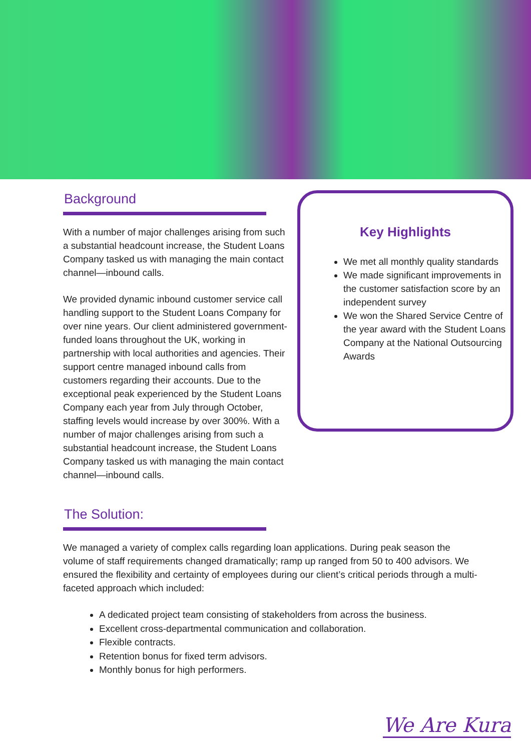Background
With a number of major challenges arising from such a substantial headcount increase, the Student Loans Company tasked us with managing the main contact channel—inbound calls.
We provided dynamic inbound customer service call handling support to the Student Loans Company for over nine years. Our client administered government-funded loans throughout the UK, working in partnership with local authorities and agencies. Their support centre managed inbound calls from customers regarding their accounts. Due to the exceptional peak experienced by the Student Loans Company each year from July through October, staffing levels would increase by over 300%. With a number of major challenges arising from such a substantial headcount increase, the Student Loans Company tasked us with managing the main contact channel—inbound calls.
Key Highlights
We met all monthly quality standards
We made significant improvements in the customer satisfaction score by an independent survey
We won the Shared Service Centre of the year award with the Student Loans Company at the National Outsourcing Awards
The Solution:
We managed a variety of complex calls regarding loan applications. During peak season the volume of staff requirements changed dramatically; ramp up ranged from 50 to 400 advisors. We ensured the flexibility and certainty of employees during our client’s critical periods through a multi-faceted approach which included:
A dedicated project team consisting of stakeholders from across the business.
Excellent cross-departmental communication and collaboration.
Flexible contracts.
Retention bonus for fixed term advisors.
Monthly bonus for high performers.
We Are Kura